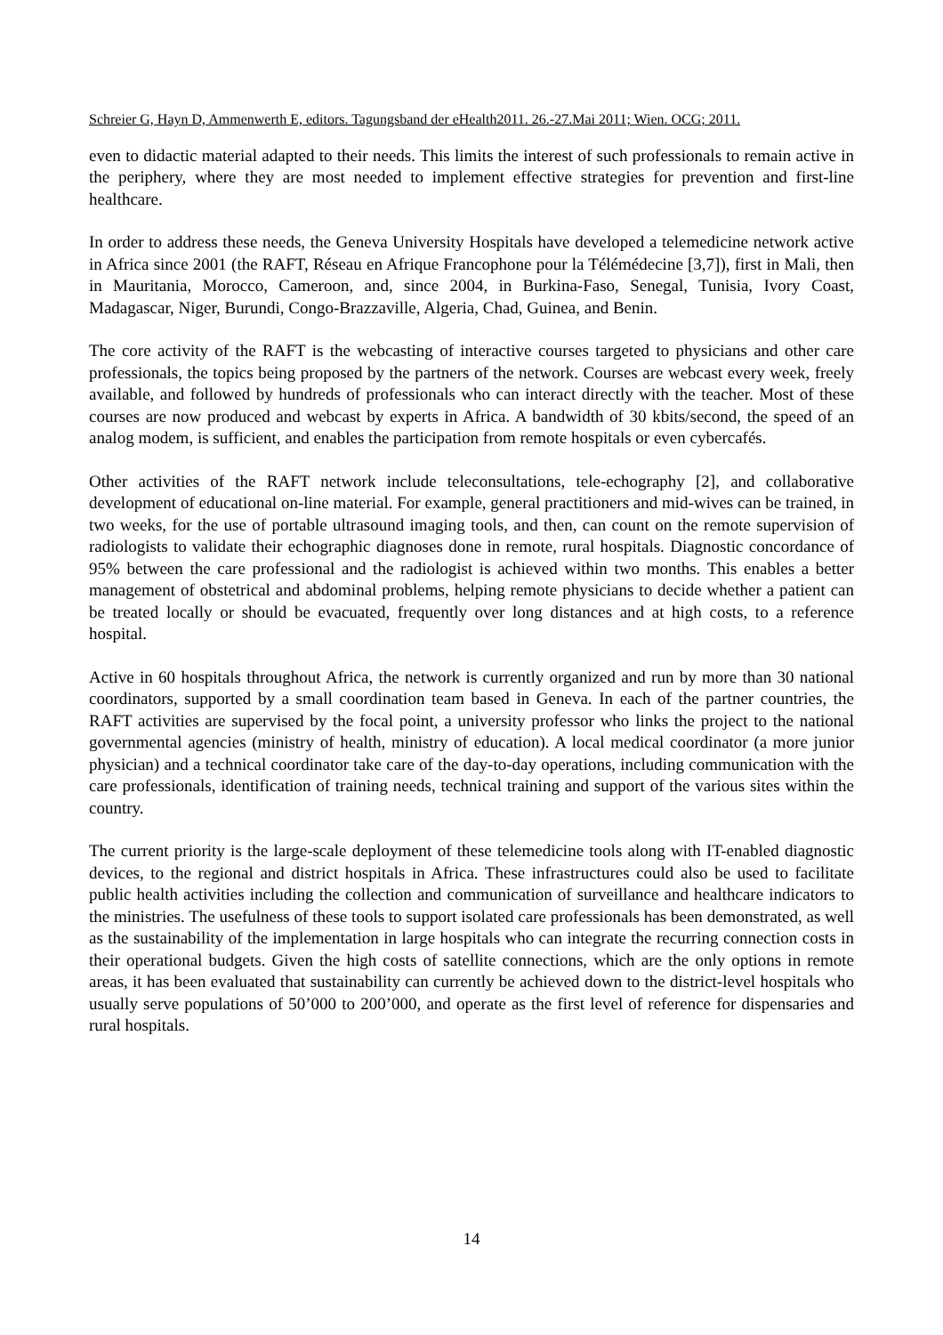Schreier G, Hayn D, Ammenwerth E, editors. Tagungsband der eHealth2011. 26.-27.Mai 2011; Wien. OCG; 2011.
even to didactic material adapted to their needs. This limits the interest of such professionals to remain active in the periphery, where they are most needed to implement effective strategies for prevention and first-line healthcare.
In order to address these needs, the Geneva University Hospitals have developed a telemedicine network active in Africa since 2001 (the RAFT, Réseau en Afrique Francophone pour la Télémédecine [3,7]), first in Mali, then in Mauritania, Morocco, Cameroon, and, since 2004, in Burkina-Faso, Senegal, Tunisia, Ivory Coast, Madagascar, Niger, Burundi, Congo-Brazzaville, Algeria, Chad, Guinea, and Benin.
The core activity of the RAFT is the webcasting of interactive courses targeted to physicians and other care professionals, the topics being proposed by the partners of the network. Courses are webcast every week, freely available, and followed by hundreds of professionals who can interact directly with the teacher. Most of these courses are now produced and webcast by experts in Africa. A bandwidth of 30 kbits/second, the speed of an analog modem, is sufficient, and enables the participation from remote hospitals or even cybercafés.
Other activities of the RAFT network include teleconsultations, tele-echography [2], and collaborative development of educational on-line material. For example, general practitioners and mid-wives can be trained, in two weeks, for the use of portable ultrasound imaging tools, and then, can count on the remote supervision of radiologists to validate their echographic diagnoses done in remote, rural hospitals. Diagnostic concordance of 95% between the care professional and the radiologist is achieved within two months. This enables a better management of obstetrical and abdominal problems, helping remote physicians to decide whether a patient can be treated locally or should be evacuated, frequently over long distances and at high costs, to a reference hospital.
Active in 60 hospitals throughout Africa, the network is currently organized and run by more than 30 national coordinators, supported by a small coordination team based in Geneva. In each of the partner countries, the RAFT activities are supervised by the focal point, a university professor who links the project to the national governmental agencies (ministry of health, ministry of education). A local medical coordinator (a more junior physician) and a technical coordinator take care of the day-to-day operations, including communication with the care professionals, identification of training needs, technical training and support of the various sites within the country.
The current priority is the large-scale deployment of these telemedicine tools along with IT-enabled diagnostic devices, to the regional and district hospitals in Africa. These infrastructures could also be used to facilitate public health activities including the collection and communication of surveillance and healthcare indicators to the ministries. The usefulness of these tools to support isolated care professionals has been demonstrated, as well as the sustainability of the implementation in large hospitals who can integrate the recurring connection costs in their operational budgets. Given the high costs of satellite connections, which are the only options in remote areas, it has been evaluated that sustainability can currently be achieved down to the district-level hospitals who usually serve populations of 50’000 to 200’000, and operate as the first level of reference for dispensaries and rural hospitals.
14